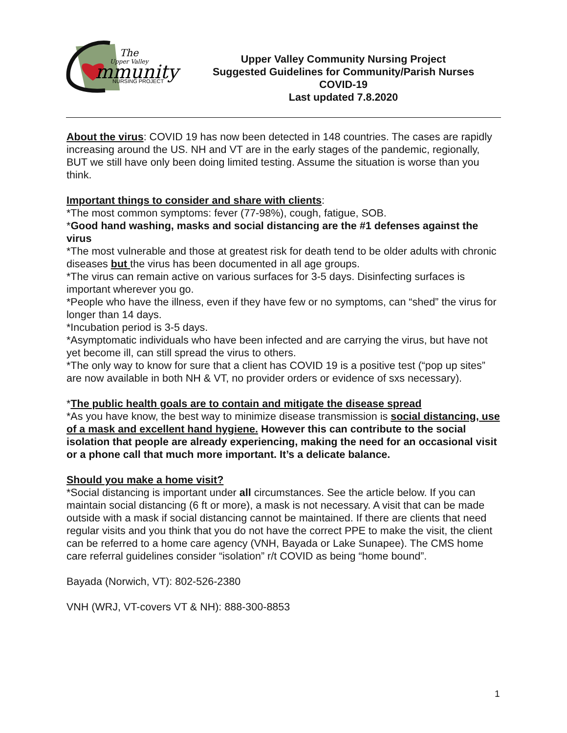The
Upper Valley
mmunity
NURSING PROJECT
Upper Valley Community Nursing Project
Suggested Guidelines for Community/Parish Nurses
COVID-19
Last updated 7.8.2020
About the virus: COVID 19 has now been detected in 148 countries. The cases are rapidly increasing around the US. NH and VT are in the early stages of the pandemic, regionally, BUT we still have only been doing limited testing. Assume the situation is worse than you think.
Important things to consider and share with clients:
*The most common symptoms: fever (77-98%), cough, fatigue, SOB.
*Good hand washing, masks and social distancing are the #1 defenses against the virus
*The most vulnerable and those at greatest risk for death tend to be older adults with chronic
diseases but the virus has been documented in all age groups.
*The virus can remain active on various surfaces for 3-5 days. Disinfecting surfaces is important wherever you go.
*People who have the illness, even if they have few or no symptoms, can “shed” the virus for longer than 14 days.
*Incubation period is 3-5 days.
*Asymptomatic individuals who have been infected and are carrying the virus, but have not yet become ill, can still spread the virus to others.
*The only way to know for sure that a client has COVID 19 is a positive test (“pop up sites” are now available in both NH & VT, no provider orders or evidence of sxs necessary).
*The public health goals are to contain and mitigate the disease spread
*As you have know, the best way to minimize disease transmission is social distancing, use of a mask and excellent hand hygiene. However this can contribute to the social isolation that people are already experiencing, making the need for an occasional visit or a phone call that much more important. It’s a delicate balance.
Should you make a home visit?
*Social distancing is important under all circumstances. See the article below. If you can maintain social distancing (6 ft or more), a mask is not necessary. A visit that can be made outside with a mask if social distancing cannot be maintained. If there are clients that need regular visits and you think that you do not have the correct PPE to make the visit, the client can be referred to a home care agency (VNH, Bayada or Lake Sunapee). The CMS home care referral guidelines consider “isolation” r/t COVID as being “home bound”.
Bayada (Norwich, VT): 802-526-2380
VNH (WRJ, VT-covers VT & NH): 888-300-8853
1